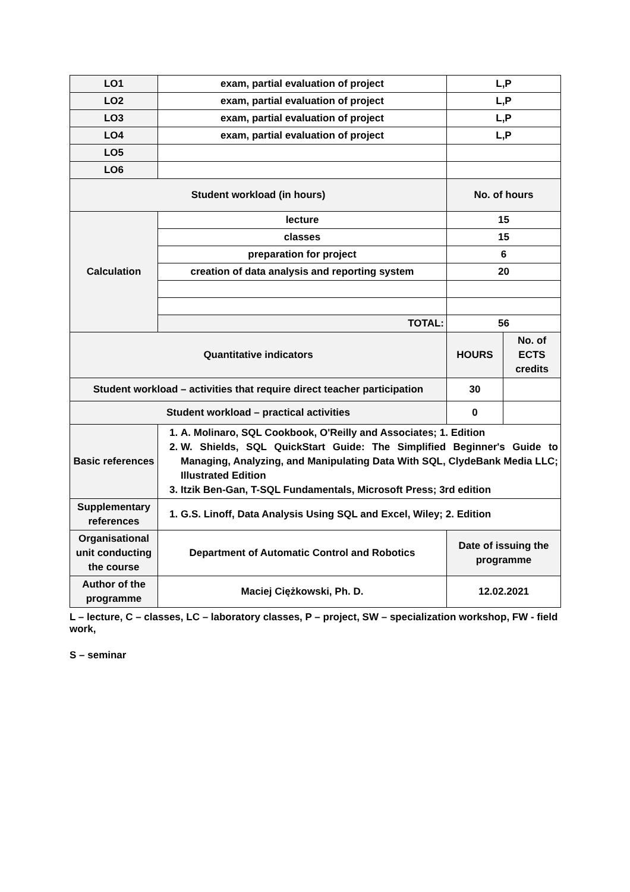| LO1 | exam, partial evaluation of project | L,P | |
| LO2 | exam, partial evaluation of project | L,P | |
| LO3 | exam, partial evaluation of project | L,P | |
| LO4 | exam, partial evaluation of project | L,P | |
| LO5 | | | |
| LO6 | | | |
| Student workload (in hours) | | No. of hours | |
| Calculation | lecture | 15 | |
| | classes | 15 | |
| | preparation for project | 6 | |
| | creation of data analysis and reporting system | 20 | |
| | TOTAL: | 56 | |
| Quantitative indicators | | HOURS | No. of ECTS credits |
| Student workload – activities that require direct teacher participation | | 30 | |
| Student workload – practical activities | | 0 | |
| Basic references | 1. A. Molinaro, SQL Cookbook, O'Reilly and Associates; 1. Edition 2. W. Shields, SQL QuickStart Guide: The Simplified Beginner's Guide to Managing, Analyzing, and Manipulating Data With SQL, ClydeBank Media LLC; Illustrated Edition 3. Itzik Ben-Gan, T-SQL Fundamentals, Microsoft Press; 3rd edition | | |
| Supplementary references | 1. G.S. Linoff, Data Analysis Using SQL and Excel, Wiley; 2. Edition | | |
| Organisational unit conducting the course | Department of Automatic Control and Robotics | Date of issuing the programme | |
| Author of the programme | Maciej Ciężkowski, Ph. D. | 12.02.2021 | |
L – lecture, C – classes, LC – laboratory classes, P – project, SW – specialization workshop, FW - field work,
S – seminar